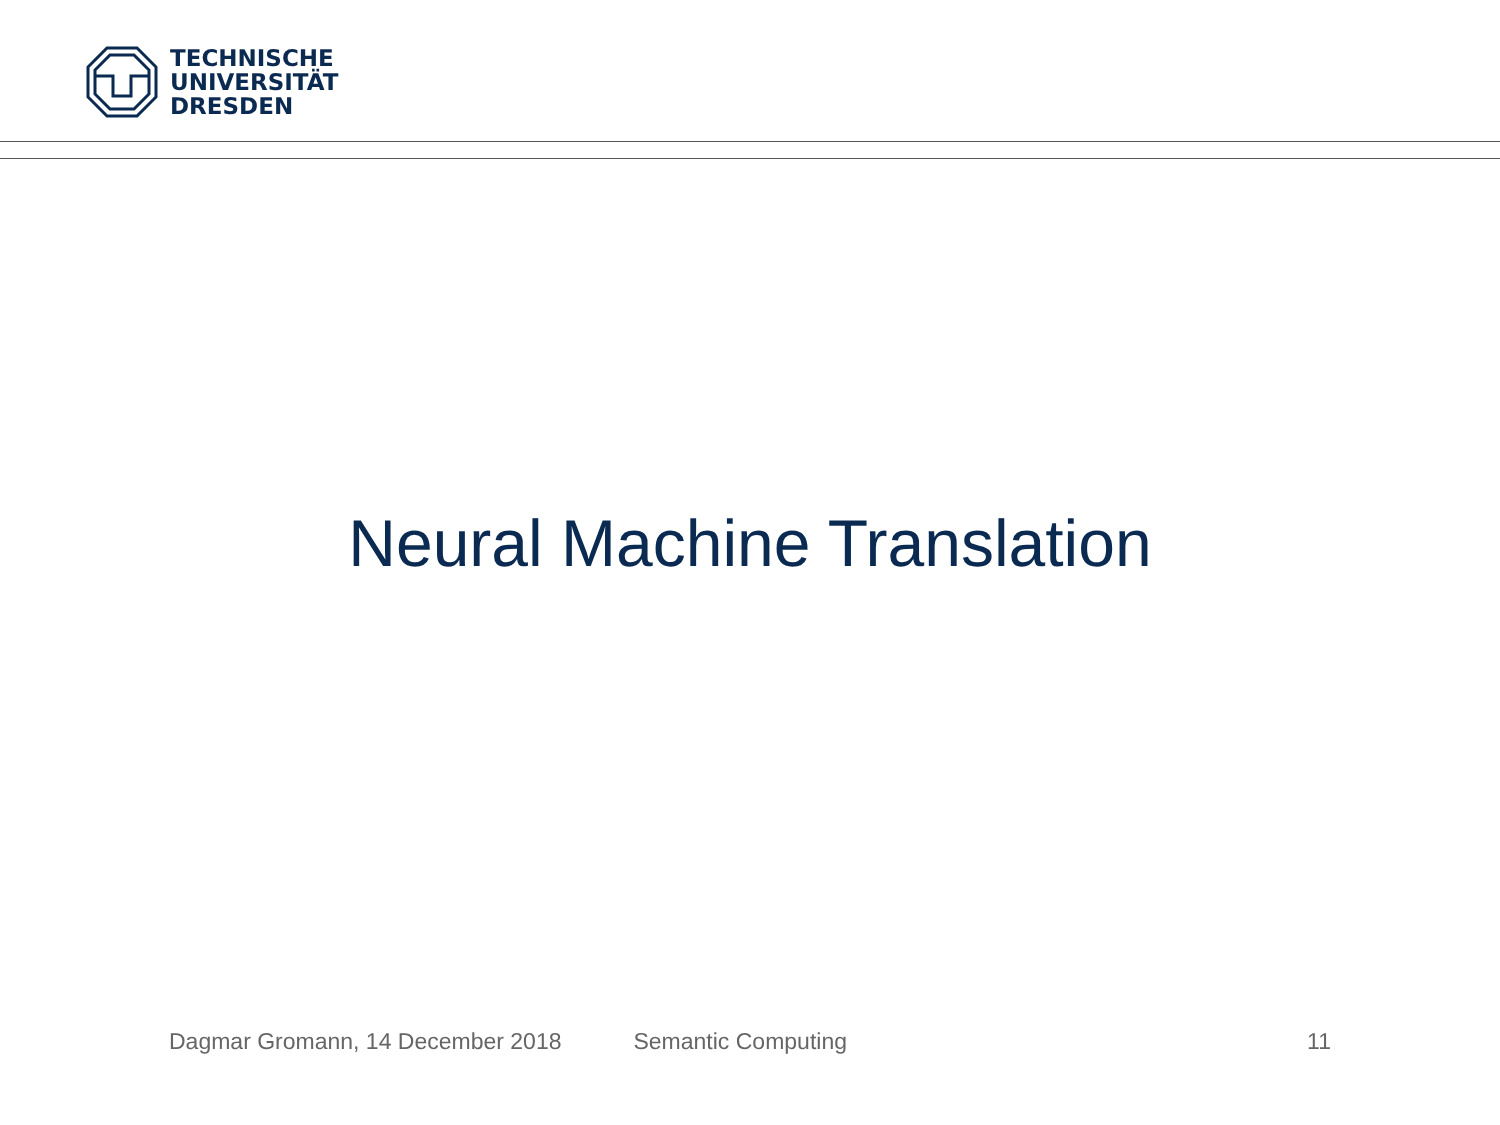TECHNISCHE
UNIVERSITÄT
DRESDEN
Neural Machine Translation
Dagmar Gromann, 14 December 2018 Semantic Computing 11